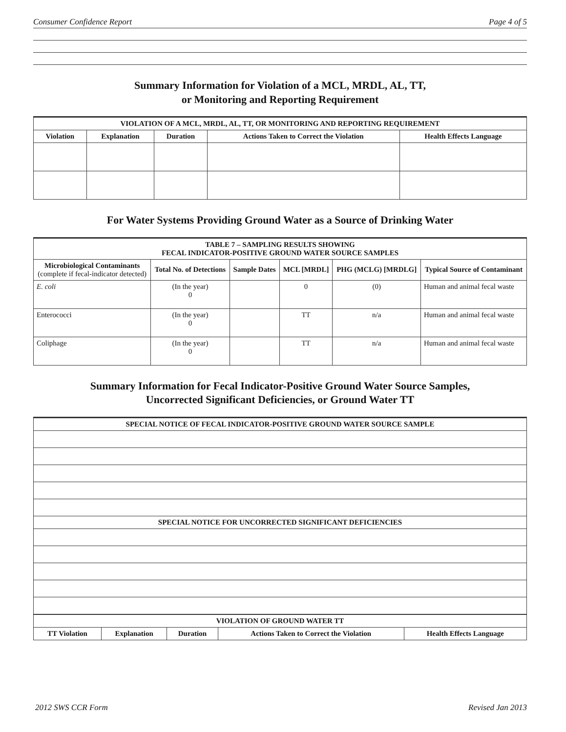Consumer Confidence Report Page 4 of 5
Summary Information for Violation of a MCL, MRDL, AL, TT,
or Monitoring and Reporting Requirement
| VIOLATION OF A MCL, MRDL, AL, TT, OR MONITORING AND REPORTING REQUIREMENT | | | | |
| --- | --- | --- | --- | --- |
| Violation | Explanation | Duration | Actions Taken to Correct the Violation | Health Effects Language |
For Water Systems Providing Ground Water as a Source of Drinking Water
| TABLE 7 – SAMPLING RESULTS SHOWING FECAL INDICATOR-POSITIVE GROUND WATER SOURCE SAMPLES | | | | | |
| --- | --- | --- | --- | --- | --- |
| Microbiological Contaminants (complete if fecal-indicator detected) | Total No. of Detections | Sample Dates | MCL [MRDL] | PHG (MCLG) [MRDLG] | Typical Source of Contaminant |
| E. coli | (In the year) 0 | | 0 | (0) | Human and animal fecal waste |
| Enterococci | (In the year) 0 | | TT | n/a | Human and animal fecal waste |
| Coliphage | (In the year) 0 | | TT | n/a | Human and animal fecal waste |
Summary Information for Fecal Indicator-Positive Ground Water Source Samples,
Uncorrected Significant Deficiencies, or Ground Water TT
| SPECIAL NOTICE OF FECAL INDICATOR-POSITIVE GROUND WATER SOURCE SAMPLE |
| --- |
| SPECIAL NOTICE FOR UNCORRECTED SIGNIFICANT DEFICIENCIES |
| VIOLATION OF GROUND WATER TT | | | | |
| --- | --- | --- | --- | --- |
| TT Violation | Explanation | Duration | Actions Taken to Correct the Violation | Health Effects Language |
2012 SWS CCR Form Revised Jan 2013